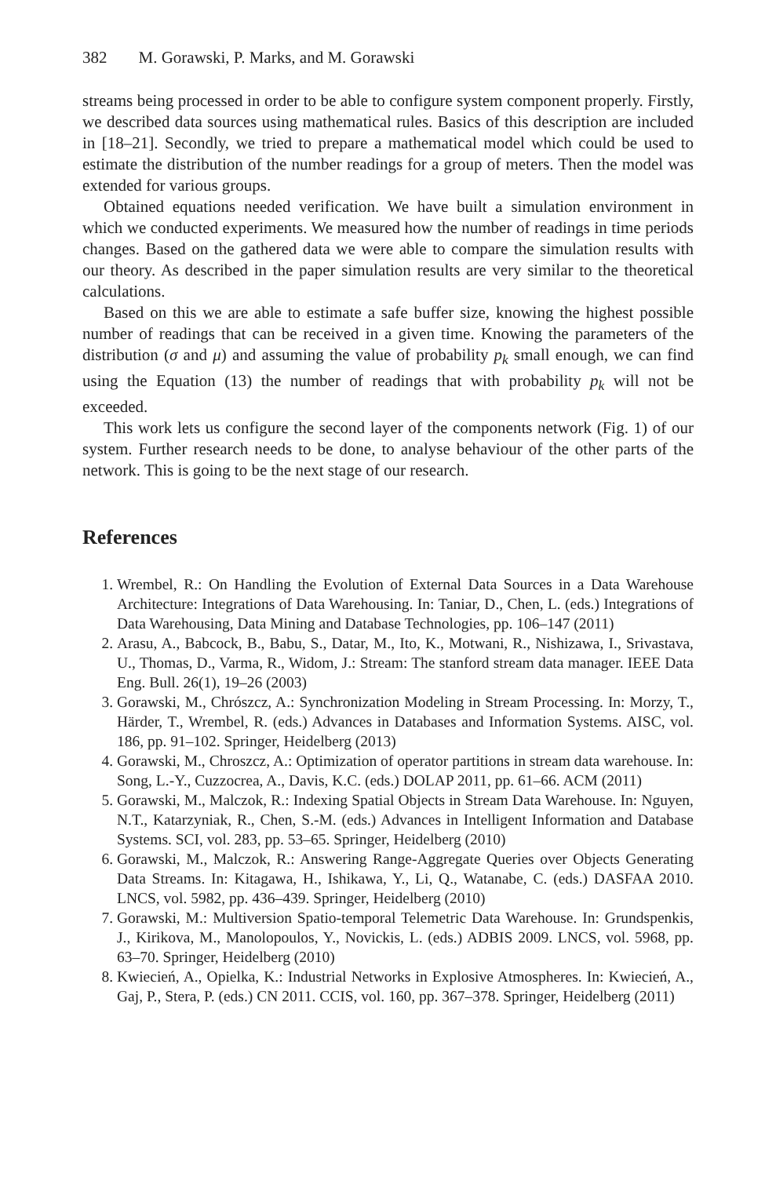382 M. Gorawski, P. Marks, and M. Gorawski
streams being processed in order to be able to configure system component properly. Firstly, we described data sources using mathematical rules. Basics of this description are included in [18–21]. Secondly, we tried to prepare a mathematical model which could be used to estimate the distribution of the number readings for a group of meters. Then the model was extended for various groups.
Obtained equations needed verification. We have built a simulation environment in which we conducted experiments. We measured how the number of readings in time periods changes. Based on the gathered data we were able to compare the simulation results with our theory. As described in the paper simulation results are very similar to the theoretical calculations.
Based on this we are able to estimate a safe buffer size, knowing the highest possible number of readings that can be received in a given time. Knowing the parameters of the distribution (σ and μ) and assuming the value of probability p<sub>k</sub> small enough, we can find using the Equation (13) the number of readings that with probability p<sub>k</sub> will not be exceeded.
This work lets us configure the second layer of the components network (Fig. 1) of our system. Further research needs to be done, to analyse behaviour of the other parts of the network. This is going to be the next stage of our research.
References
1. Wrembel, R.: On Handling the Evolution of External Data Sources in a Data Warehouse Architecture: Integrations of Data Warehousing. In: Taniar, D., Chen, L. (eds.) Integrations of Data Warehousing, Data Mining and Database Technologies, pp. 106–147 (2011)
2. Arasu, A., Babcock, B., Babu, S., Datar, M., Ito, K., Motwani, R., Nishizawa, I., Srivastava, U., Thomas, D., Varma, R., Widom, J.: Stream: The stanford stream data manager. IEEE Data Eng. Bull. 26(1), 19–26 (2003)
3. Gorawski, M., Chrószcz, A.: Synchronization Modeling in Stream Processing. In: Morzy, T., Härder, T., Wrembel, R. (eds.) Advances in Databases and Information Systems. AISC, vol. 186, pp. 91–102. Springer, Heidelberg (2013)
4. Gorawski, M., Chroszcz, A.: Optimization of operator partitions in stream data warehouse. In: Song, L.-Y., Cuzzocrea, A., Davis, K.C. (eds.) DOLAP 2011, pp. 61–66. ACM (2011)
5. Gorawski, M., Malczok, R.: Indexing Spatial Objects in Stream Data Warehouse. In: Nguyen, N.T., Katarzyniak, R., Chen, S.-M. (eds.) Advances in Intelligent Information and Database Systems. SCI, vol. 283, pp. 53–65. Springer, Heidelberg (2010)
6. Gorawski, M., Malczok, R.: Answering Range-Aggregate Queries over Objects Generating Data Streams. In: Kitagawa, H., Ishikawa, Y., Li, Q., Watanabe, C. (eds.) DASFAA 2010. LNCS, vol. 5982, pp. 436–439. Springer, Heidelberg (2010)
7. Gorawski, M.: Multiversion Spatio-temporal Telemetric Data Warehouse. In: Grundspenkis, J., Kirikova, M., Manolopoulos, Y., Novickis, L. (eds.) ADBIS 2009. LNCS, vol. 5968, pp. 63–70. Springer, Heidelberg (2010)
8. Kwiecień, A., Opielka, K.: Industrial Networks in Explosive Atmospheres. In: Kwiecień, A., Gaj, P., Stera, P. (eds.) CN 2011. CCIS, vol. 160, pp. 367–378. Springer, Heidelberg (2011)